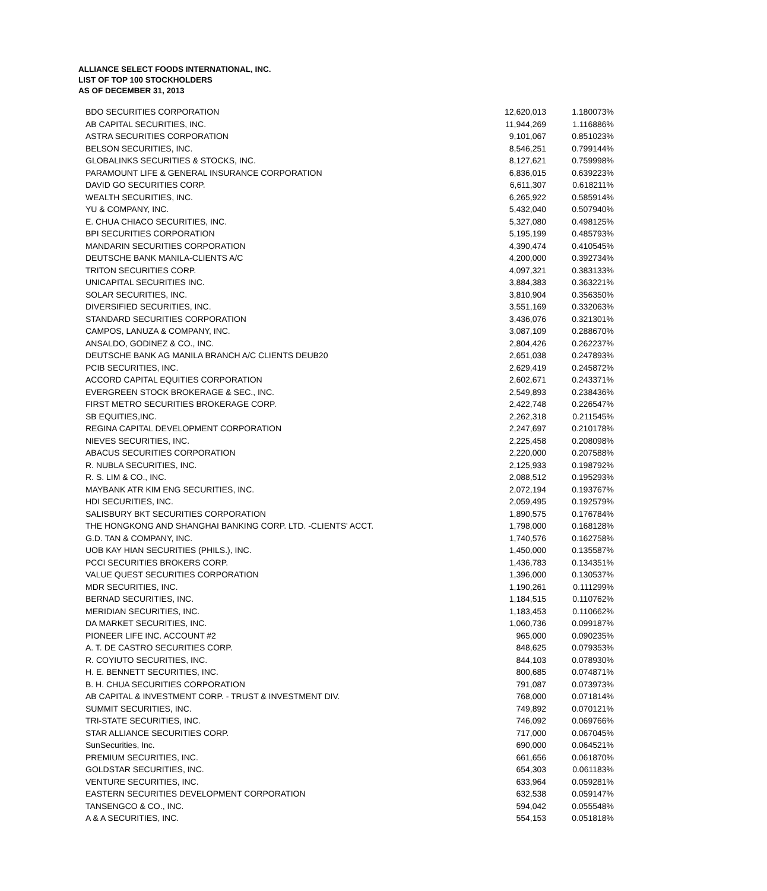ALLIANCE SELECT FOODS INTERNATIONAL, INC.
LIST OF TOP 100 STOCKHOLDERS
AS OF DECEMBER 31, 2013
| BDO SECURITIES CORPORATION | 12,620,013 | 1.180073% |
| AB CAPITAL SECURITIES, INC. | 11,944,269 | 1.116886% |
| ASTRA SECURITIES CORPORATION | 9,101,067 | 0.851023% |
| BELSON SECURITIES, INC. | 8,546,251 | 0.799144% |
| GLOBALINKS SECURITIES & STOCKS, INC. | 8,127,621 | 0.759998% |
| PARAMOUNT LIFE & GENERAL INSURANCE CORPORATION | 6,836,015 | 0.639223% |
| DAVID GO SECURITIES CORP. | 6,611,307 | 0.618211% |
| WEALTH SECURITIES, INC. | 6,265,922 | 0.585914% |
| YU & COMPANY, INC. | 5,432,040 | 0.507940% |
| E. CHUA CHIACO SECURITIES, INC. | 5,327,080 | 0.498125% |
| BPI SECURITIES CORPORATION | 5,195,199 | 0.485793% |
| MANDARIN SECURITIES CORPORATION | 4,390,474 | 0.410545% |
| DEUTSCHE BANK MANILA-CLIENTS A/C | 4,200,000 | 0.392734% |
| TRITON SECURITIES CORP. | 4,097,321 | 0.383133% |
| UNICAPITAL SECURITIES INC. | 3,884,383 | 0.363221% |
| SOLAR SECURITIES, INC. | 3,810,904 | 0.356350% |
| DIVERSIFIED SECURITIES, INC. | 3,551,169 | 0.332063% |
| STANDARD SECURITIES CORPORATION | 3,436,076 | 0.321301% |
| CAMPOS, LANUZA & COMPANY, INC. | 3,087,109 | 0.288670% |
| ANSALDO, GODINEZ & CO., INC. | 2,804,426 | 0.262237% |
| DEUTSCHE BANK AG MANILA BRANCH A/C CLIENTS DEUB20 | 2,651,038 | 0.247893% |
| PCIB SECURITIES, INC. | 2,629,419 | 0.245872% |
| ACCORD CAPITAL EQUITIES CORPORATION | 2,602,671 | 0.243371% |
| EVERGREEN STOCK BROKERAGE & SEC., INC. | 2,549,893 | 0.238436% |
| FIRST METRO SECURITIES BROKERAGE CORP. | 2,422,748 | 0.226547% |
| SB EQUITIES,INC. | 2,262,318 | 0.211545% |
| REGINA CAPITAL DEVELOPMENT CORPORATION | 2,247,697 | 0.210178% |
| NIEVES SECURITIES, INC. | 2,225,458 | 0.208098% |
| ABACUS SECURITIES CORPORATION | 2,220,000 | 0.207588% |
| R. NUBLA SECURITIES, INC. | 2,125,933 | 0.198792% |
| R. S. LIM & CO., INC. | 2,088,512 | 0.195293% |
| MAYBANK ATR KIM ENG SECURITIES, INC. | 2,072,194 | 0.193767% |
| HDI SECURITIES, INC. | 2,059,495 | 0.192579% |
| SALISBURY BKT SECURITIES CORPORATION | 1,890,575 | 0.176784% |
| THE HONGKONG AND SHANGHAI BANKING CORP. LTD. -CLIENTS' ACCT. | 1,798,000 | 0.168128% |
| G.D. TAN & COMPANY, INC. | 1,740,576 | 0.162758% |
| UOB KAY HIAN SECURITIES (PHILS.), INC. | 1,450,000 | 0.135587% |
| PCCI SECURITIES BROKERS CORP. | 1,436,783 | 0.134351% |
| VALUE QUEST SECURITIES CORPORATION | 1,396,000 | 0.130537% |
| MDR SECURITIES, INC. | 1,190,261 | 0.111299% |
| BERNAD SECURITIES, INC. | 1,184,515 | 0.110762% |
| MERIDIAN SECURITIES, INC. | 1,183,453 | 0.110662% |
| DA MARKET SECURITIES, INC. | 1,060,736 | 0.099187% |
| PIONEER LIFE INC. ACCOUNT #2 | 965,000 | 0.090235% |
| A. T. DE CASTRO SECURITIES CORP. | 848,625 | 0.079353% |
| R. COYIUTO SECURITIES, INC. | 844,103 | 0.078930% |
| H. E. BENNETT SECURITIES, INC. | 800,685 | 0.074871% |
| B. H. CHUA SECURITIES CORPORATION | 791,087 | 0.073973% |
| AB CAPITAL & INVESTMENT CORP. - TRUST & INVESTMENT DIV. | 768,000 | 0.071814% |
| SUMMIT SECURITIES, INC. | 749,892 | 0.070121% |
| TRI-STATE SECURITIES, INC. | 746,092 | 0.069766% |
| STAR ALLIANCE SECURITIES CORP. | 717,000 | 0.067045% |
| SunSecurities, Inc. | 690,000 | 0.064521% |
| PREMIUM SECURITIES, INC. | 661,656 | 0.061870% |
| GOLDSTAR SECURITIES, INC. | 654,303 | 0.061183% |
| VENTURE SECURITIES, INC. | 633,964 | 0.059281% |
| EASTERN SECURITIES DEVELOPMENT CORPORATION | 632,538 | 0.059147% |
| TANSENGCO & CO., INC. | 594,042 | 0.055548% |
| A & A SECURITIES, INC. | 554,153 | 0.051818% |